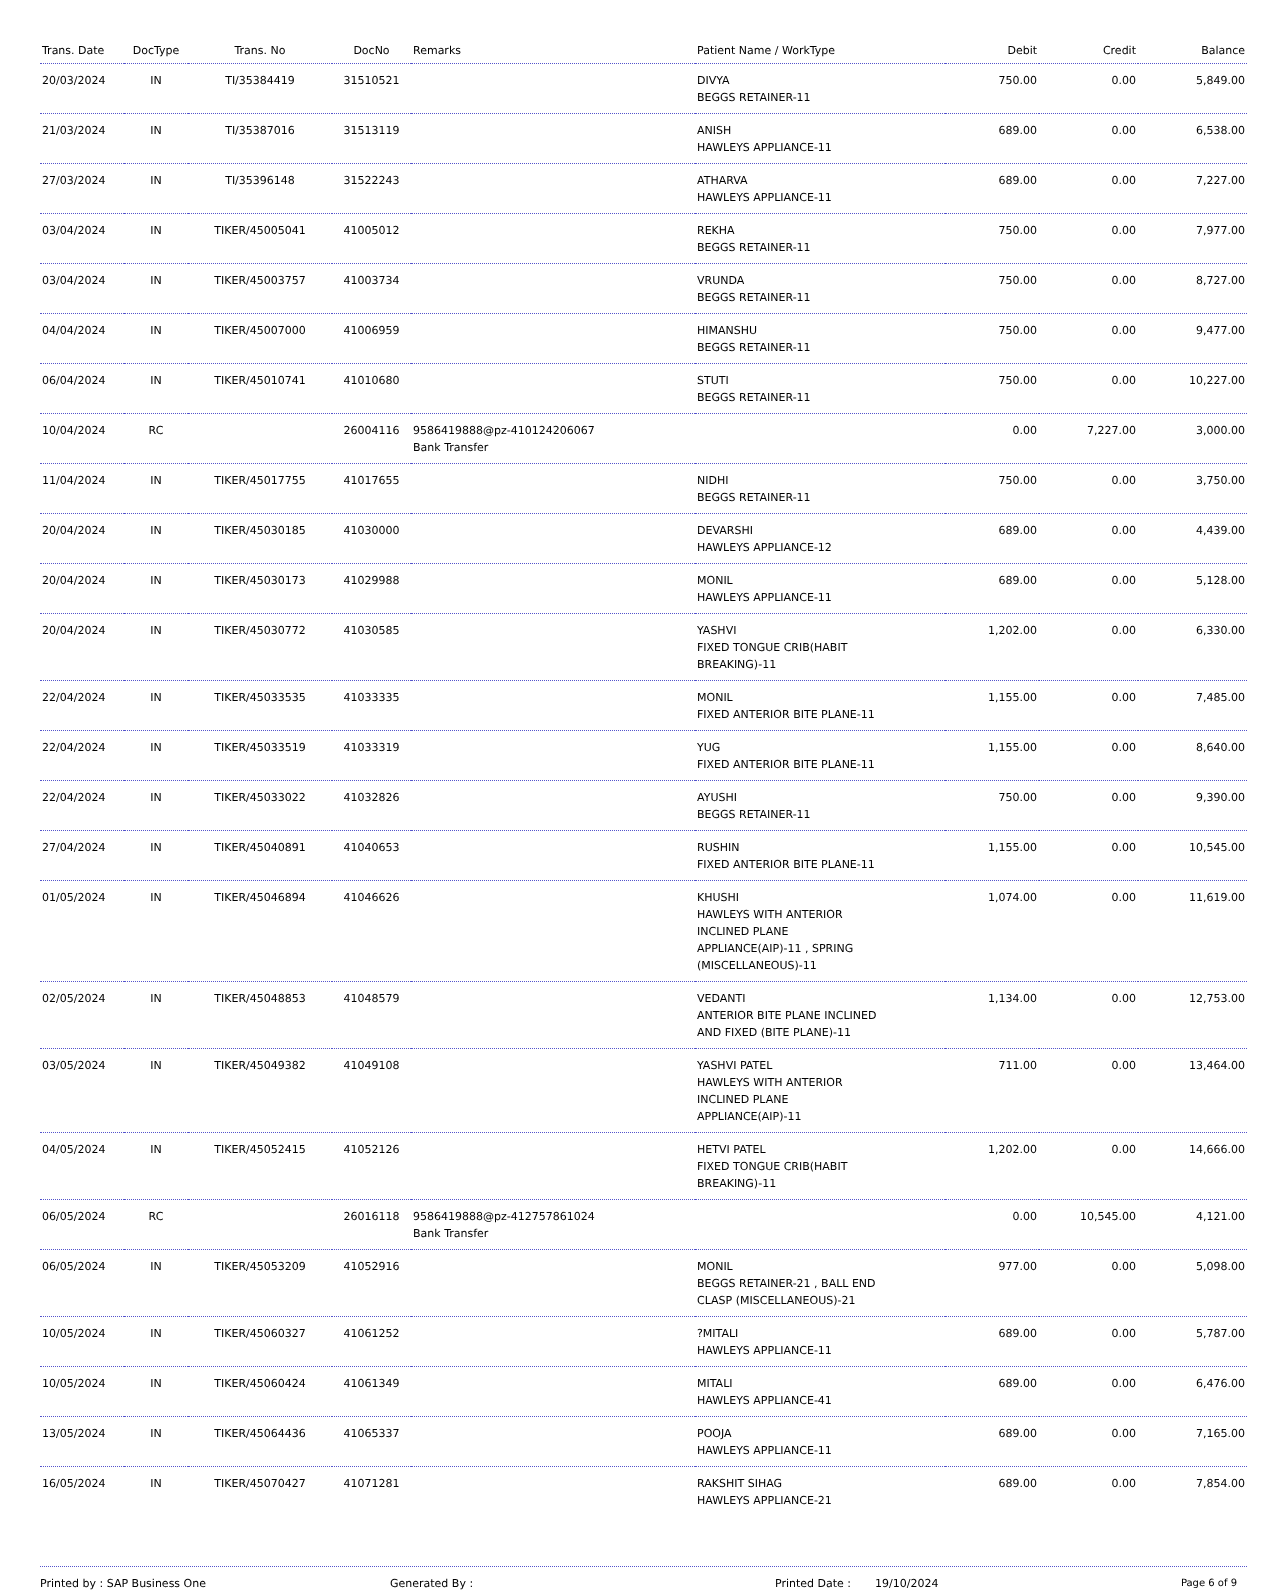| Trans. Date | DocType | Trans. No | DocNo | Remarks | Patient Name / WorkType | Debit | Credit | Balance |
| --- | --- | --- | --- | --- | --- | --- | --- | --- |
| 20/03/2024 | IN | TI/35384419 | 31510521 | | DIVYA BEGGS RETAINER-11 | 750.00 | 0.00 | 5,849.00 |
| 21/03/2024 | IN | TI/35387016 | 31513119 | | ANISH HAWLEYS APPLIANCE-11 | 689.00 | 0.00 | 6,538.00 |
| 27/03/2024 | IN | TI/35396148 | 31522243 | | ATHARVA HAWLEYS APPLIANCE-11 | 689.00 | 0.00 | 7,227.00 |
| 03/04/2024 | IN | TIKER/45005041 | 41005012 | | REKHA BEGGS RETAINER-11 | 750.00 | 0.00 | 7,977.00 |
| 03/04/2024 | IN | TIKER/45003757 | 41003734 | | VRUNDA BEGGS RETAINER-11 | 750.00 | 0.00 | 8,727.00 |
| 04/04/2024 | IN | TIKER/45007000 | 41006959 | | HIMANSHU BEGGS RETAINER-11 | 750.00 | 0.00 | 9,477.00 |
| 06/04/2024 | IN | TIKER/45010741 | 41010680 | | STUTI BEGGS RETAINER-11 | 750.00 | 0.00 | 10,227.00 |
| 10/04/2024 | RC | | 26004116 | 9586419888@pz-410124206067 Bank Transfer | | 0.00 | 7,227.00 | 3,000.00 |
| 11/04/2024 | IN | TIKER/45017755 | 41017655 | | NIDHI BEGGS RETAINER-11 | 750.00 | 0.00 | 3,750.00 |
| 20/04/2024 | IN | TIKER/45030185 | 41030000 | | DEVARSHI HAWLEYS APPLIANCE-12 | 689.00 | 0.00 | 4,439.00 |
| 20/04/2024 | IN | TIKER/45030173 | 41029988 | | MONIL HAWLEYS APPLIANCE-11 | 689.00 | 0.00 | 5,128.00 |
| 20/04/2024 | IN | TIKER/45030772 | 41030585 | | YASHVI FIXED TONGUE CRIB(HABIT BREAKING)-11 | 1,202.00 | 0.00 | 6,330.00 |
| 22/04/2024 | IN | TIKER/45033535 | 41033335 | | MONIL FIXED ANTERIOR BITE PLANE-11 | 1,155.00 | 0.00 | 7,485.00 |
| 22/04/2024 | IN | TIKER/45033519 | 41033319 | | YUG FIXED ANTERIOR BITE PLANE-11 | 1,155.00 | 0.00 | 8,640.00 |
| 22/04/2024 | IN | TIKER/45033022 | 41032826 | | AYUSHI BEGGS RETAINER-11 | 750.00 | 0.00 | 9,390.00 |
| 27/04/2024 | IN | TIKER/45040891 | 41040653 | | RUSHIN FIXED ANTERIOR BITE PLANE-11 | 1,155.00 | 0.00 | 10,545.00 |
| 01/05/2024 | IN | TIKER/45046894 | 41046626 | | KHUSHI HAWLEYS WITH ANTERIOR INCLINED PLANE APPLIANCE(AIP)-11 , SPRING (MISCELLANEOUS)-11 | 1,074.00 | 0.00 | 11,619.00 |
| 02/05/2024 | IN | TIKER/45048853 | 41048579 | | VEDANTI ANTERIOR BITE PLANE INCLINED AND FIXED (BITE PLANE)-11 | 1,134.00 | 0.00 | 12,753.00 |
| 03/05/2024 | IN | TIKER/45049382 | 41049108 | | YASHVI PATEL HAWLEYS WITH ANTERIOR INCLINED PLANE APPLIANCE(AIP)-11 | 711.00 | 0.00 | 13,464.00 |
| 04/05/2024 | IN | TIKER/45052415 | 41052126 | | HETVI PATEL FIXED TONGUE CRIB(HABIT BREAKING)-11 | 1,202.00 | 0.00 | 14,666.00 |
| 06/05/2024 | RC | | 26016118 | 9586419888@pz-412757861024 Bank Transfer | | 0.00 | 10,545.00 | 4,121.00 |
| 06/05/2024 | IN | TIKER/45053209 | 41052916 | | MONIL BEGGS RETAINER-21 , BALL END CLASP (MISCELLANEOUS)-21 | 977.00 | 0.00 | 5,098.00 |
| 10/05/2024 | IN | TIKER/45060327 | 41061252 | | ?MITALI HAWLEYS APPLIANCE-11 | 689.00 | 0.00 | 5,787.00 |
| 10/05/2024 | IN | TIKER/45060424 | 41061349 | | MITALI HAWLEYS APPLIANCE-41 | 689.00 | 0.00 | 6,476.00 |
| 13/05/2024 | IN | TIKER/45064436 | 41065337 | | POOJA HAWLEYS APPLIANCE-11 | 689.00 | 0.00 | 7,165.00 |
| 16/05/2024 | IN | TIKER/45070427 | 41071281 | | RAKSHIT SIHAG HAWLEYS APPLIANCE-21 | 689.00 | 0.00 | 7,854.00 |
Printed by : SAP Business One Generated By : Printed Date : 19/10/2024 Page 6 of 9